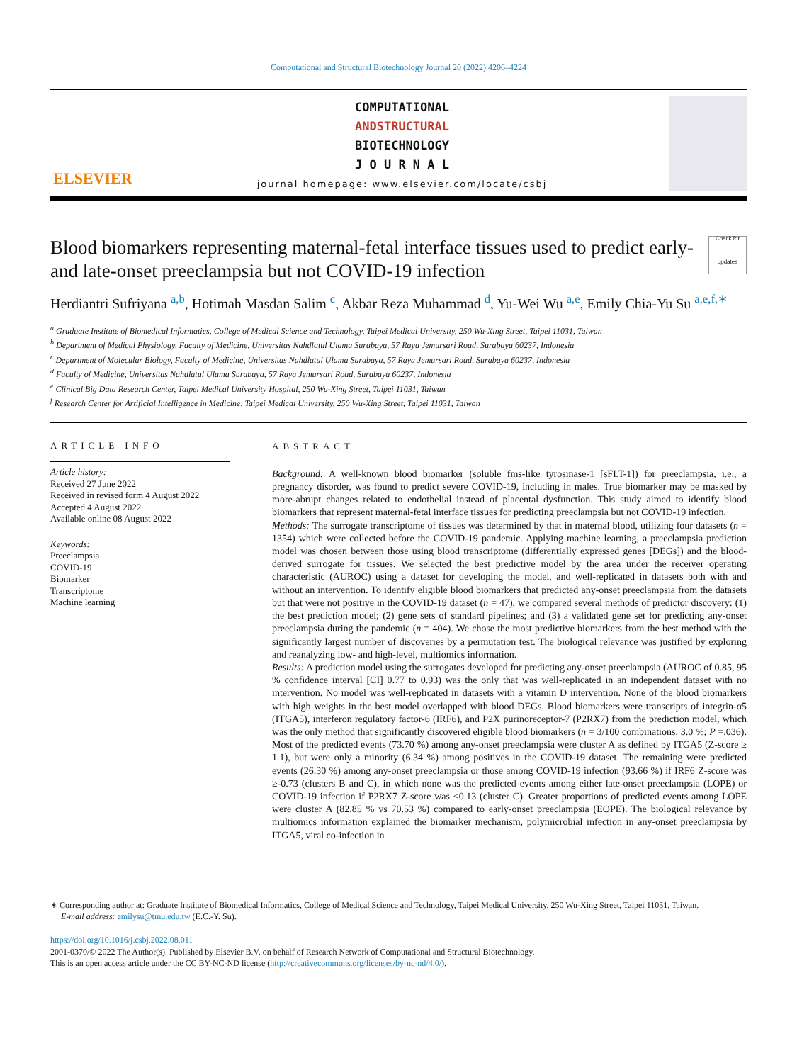Computational and Structural Biotechnology Journal 20 (2022) 4206–4224
ELSEVIER
COMPUTATIONAL
ANDSTRUCTURAL
BIOTECHNOLOGY
J O U R N A L
journal homepage: www.elsevier.com/locate/csbj
Blood biomarkers representing maternal-fetal interface tissues used to predict early-and late-onset preeclampsia but not COVID-19 infection Check for updates
Herdiantri Sufriyana <sup>a,b</sup>, Hotimah Masdan Salim <sup>c</sup>, Akbar Reza Muhammad <sup>d</sup>, Yu-Wei Wu <sup>a,e</sup>, Emily Chia-Yu Su <sup>a,e,f,∗</sup>
<sup>a</sup> Graduate Institute of Biomedical Informatics, College of Medical Science and Technology, Taipei Medical University, 250 Wu-Xing Street, Taipei 11031, Taiwan
<sup>b</sup> Department of Medical Physiology, Faculty of Medicine, Universitas Nahdlatul Ulama Surabaya, 57 Raya Jemursari Road, Surabaya 60237, Indonesia
<sup>c</sup> Department of Molecular Biology, Faculty of Medicine, Universitas Nahdlatul Ulama Surabaya, 57 Raya Jemursari Road, Surabaya 60237, Indonesia
<sup>d</sup> Faculty of Medicine, Universitas Nahdlatul Ulama Surabaya, 57 Raya Jemursari Road, Surabaya 60237, Indonesia
<sup>e</sup> Clinical Big Data Research Center, Taipei Medical University Hospital, 250 Wu-Xing Street, Taipei 11031, Taiwan
<sup>f</sup> Research Center for Artificial Intelligence in Medicine, Taipei Medical University, 250 Wu-Xing Street, Taipei 11031, Taiwan
ARTICLE INFO
Article history:
Received 27 June 2022
Received in revised form 4 August 2022
Accepted 4 August 2022
Available online 08 August 2022
Keywords:
Preeclampsia
COVID-19
Biomarker
Transcriptome
Machine learning
ABSTRACT
Background: A well-known blood biomarker (soluble fms-like tyrosinase-1 [sFLT-1]) for preeclampsia, i.e., a pregnancy disorder, was found to predict severe COVID-19, including in males. True biomarker may be masked by more-abrupt changes related to endothelial instead of placental dysfunction. This study aimed to identify blood biomarkers that represent maternal-fetal interface tissues for predicting preeclampsia but not COVID-19 infection.
Methods: The surrogate transcriptome of tissues was determined by that in maternal blood, utilizing four datasets (n = 1354) which were collected before the COVID-19 pandemic. Applying machine learning, a preeclampsia prediction model was chosen between those using blood transcriptome (differentially expressed genes [DEGs]) and the blood-derived surrogate for tissues. We selected the best predictive model by the area under the receiver operating characteristic (AUROC) using a dataset for developing the model, and well-replicated in datasets both with and without an intervention. To identify eligible blood biomarkers that predicted any-onset preeclampsia from the datasets but that were not positive in the COVID-19 dataset (n = 47), we compared several methods of predictor discovery: (1) the best prediction model; (2) gene sets of standard pipelines; and (3) a validated gene set for predicting any-onset preeclampsia during the pandemic (n = 404). We chose the most predictive biomarkers from the best method with the significantly largest number of discoveries by a permutation test. The biological relevance was justified by exploring and reanalyzing low- and high-level, multiomics information.
Results: A prediction model using the surrogates developed for predicting any-onset preeclampsia (AUROC of 0.85, 95 % confidence interval [CI] 0.77 to 0.93) was the only that was well-replicated in an independent dataset with no intervention. No model was well-replicated in datasets with a vitamin D intervention. None of the blood biomarkers with high weights in the best model overlapped with blood DEGs. Blood biomarkers were transcripts of integrin-α5 (ITGA5), interferon regulatory factor-6 (IRF6), and P2X purinoreceptor-7 (P2RX7) from the prediction model, which was the only method that significantly discovered eligible blood biomarkers (n = 3/100 combinations, 3.0 %; P =.036). Most of the predicted events (73.70 %) among any-onset preeclampsia were cluster A as defined by ITGA5 (Z-score ≥ 1.1), but were only a minority (6.34 %) among positives in the COVID-19 dataset. The remaining were predicted events (26.30 %) among any-onset preeclampsia or those among COVID-19 infection (93.66 %) if IRF6 Z-score was ≥-0.73 (clusters B and C), in which none was the predicted events among either late-onset preeclampsia (LOPE) or COVID-19 infection if P2RX7 Z-score was <0.13 (cluster C). Greater proportions of predicted events among LOPE were cluster A (82.85 % vs 70.53 %) compared to early-onset preeclampsia (EOPE). The biological relevance by multiomics information explained the biomarker mechanism, polymicrobial infection in any-onset preeclampsia by ITGA5, viral co-infection in
∗ Corresponding author at: Graduate Institute of Biomedical Informatics, College of Medical Science and Technology, Taipei Medical University, 250 Wu-Xing Street, Taipei 11031, Taiwan.
E-mail address: emilysu@tmu.edu.tw (E.C.-Y. Su).
https://doi.org/10.1016/j.csbj.2022.08.011
2001-0370/© 2022 The Author(s). Published by Elsevier B.V. on behalf of Research Network of Computational and Structural Biotechnology.
This is an open access article under the CC BY-NC-ND license (http://creativecommons.org/licenses/by-nc-nd/4.0/).